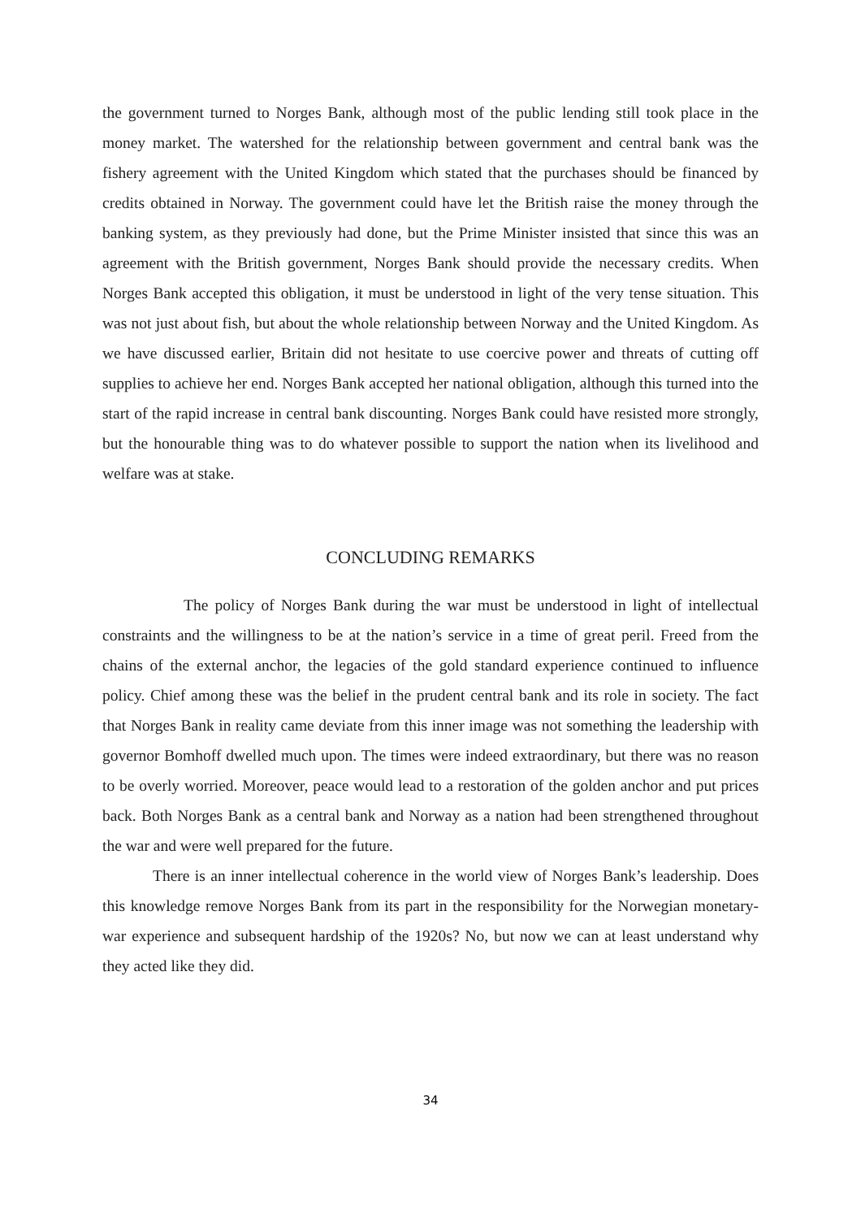the government turned to Norges Bank, although most of the public lending still took place in the money market. The watershed for the relationship between government and central bank was the fishery agreement with the United Kingdom which stated that the purchases should be financed by credits obtained in Norway. The government could have let the British raise the money through the banking system, as they previously had done, but the Prime Minister insisted that since this was an agreement with the British government, Norges Bank should provide the necessary credits. When Norges Bank accepted this obligation, it must be understood in light of the very tense situation. This was not just about fish, but about the whole relationship between Norway and the United Kingdom. As we have discussed earlier, Britain did not hesitate to use coercive power and threats of cutting off supplies to achieve her end. Norges Bank accepted her national obligation, although this turned into the start of the rapid increase in central bank discounting. Norges Bank could have resisted more strongly, but the honourable thing was to do whatever possible to support the nation when its livelihood and welfare was at stake.
CONCLUDING REMARKS
The policy of Norges Bank during the war must be understood in light of intellectual constraints and the willingness to be at the nation’s service in a time of great peril. Freed from the chains of the external anchor, the legacies of the gold standard experience continued to influence policy. Chief among these was the belief in the prudent central bank and its role in society. The fact that Norges Bank in reality came deviate from this inner image was not something the leadership with governor Bomhoff dwelled much upon. The times were indeed extraordinary, but there was no reason to be overly worried. Moreover, peace would lead to a restoration of the golden anchor and put prices back. Both Norges Bank as a central bank and Norway as a nation had been strengthened throughout the war and were well prepared for the future.
There is an inner intellectual coherence in the world view of Norges Bank’s leadership. Does this knowledge remove Norges Bank from its part in the responsibility for the Norwegian monetary-war experience and subsequent hardship of the 1920s? No, but now we can at least understand why they acted like they did.
34